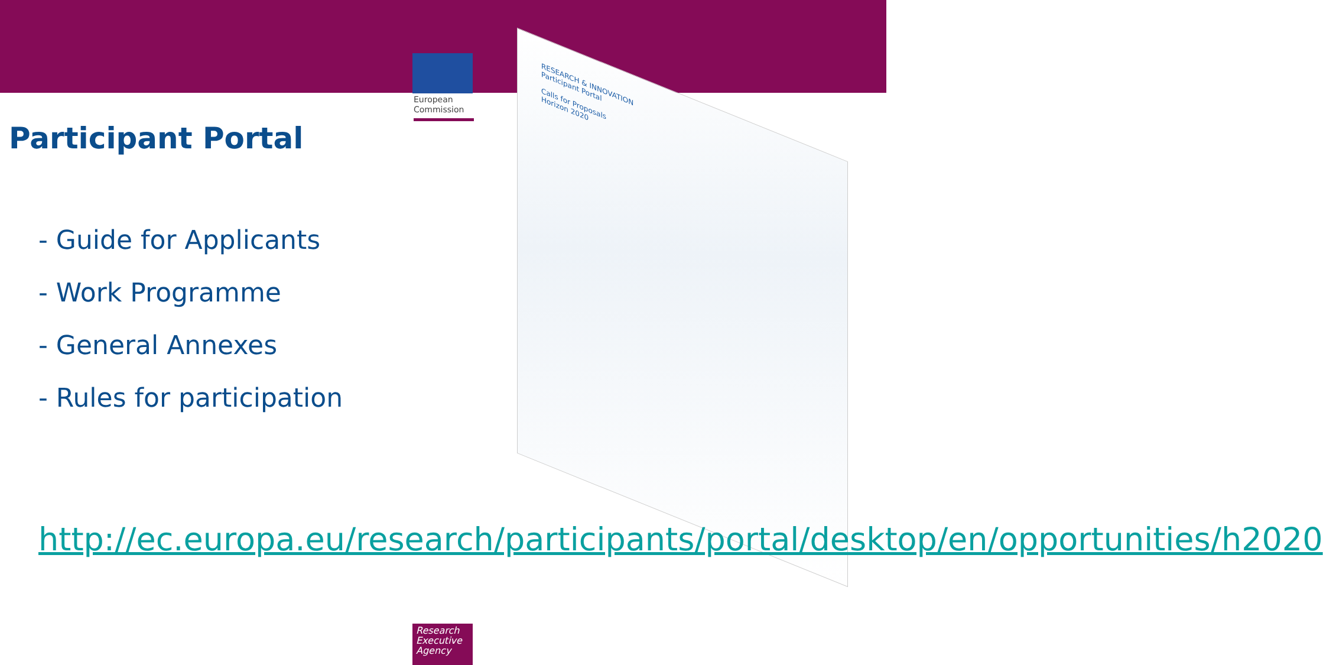European Commission
Participant Portal
- Guide for Applicants
- Work Programme
- General Annexes
- Rules for participation
RESEARCH & INNOVATION
Participant Portal
Calls for Proposals
Horizon 2020
http://ec.europa.eu/research/participants/portal/desktop/en/opportunities/h2020
Research Executive Agency